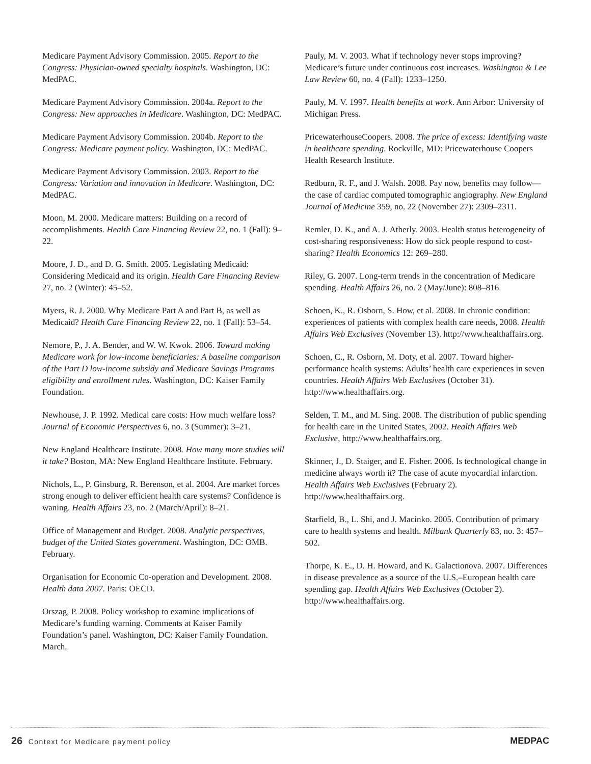Medicare Payment Advisory Commission. 2005. Report to the Congress: Physician-owned specialty hospitals. Washington, DC: MedPAC.
Medicare Payment Advisory Commission. 2004a. Report to the Congress: New approaches in Medicare. Washington, DC: MedPAC.
Medicare Payment Advisory Commission. 2004b. Report to the Congress: Medicare payment policy. Washington, DC: MedPAC.
Medicare Payment Advisory Commission. 2003. Report to the Congress: Variation and innovation in Medicare. Washington, DC: MedPAC.
Moon, M. 2000. Medicare matters: Building on a record of accomplishments. Health Care Financing Review 22, no. 1 (Fall): 9–22.
Moore, J. D., and D. G. Smith. 2005. Legislating Medicaid: Considering Medicaid and its origin. Health Care Financing Review 27, no. 2 (Winter): 45–52.
Myers, R. J. 2000. Why Medicare Part A and Part B, as well as Medicaid? Health Care Financing Review 22, no. 1 (Fall): 53–54.
Nemore, P., J. A. Bender, and W. W. Kwok. 2006. Toward making Medicare work for low-income beneficiaries: A baseline comparison of the Part D low-income subsidy and Medicare Savings Programs eligibility and enrollment rules. Washington, DC: Kaiser Family Foundation.
Newhouse, J. P. 1992. Medical care costs: How much welfare loss? Journal of Economic Perspectives 6, no. 3 (Summer): 3–21.
New England Healthcare Institute. 2008. How many more studies will it take? Boston, MA: New England Healthcare Institute. February.
Nichols, L., P. Ginsburg, R. Berenson, et al. 2004. Are market forces strong enough to deliver efficient health care systems? Confidence is waning. Health Affairs 23, no. 2 (March/April): 8–21.
Office of Management and Budget. 2008. Analytic perspectives, budget of the United States government. Washington, DC: OMB. February.
Organisation for Economic Co-operation and Development. 2008. Health data 2007. Paris: OECD.
Orszag, P. 2008. Policy workshop to examine implications of Medicare’s funding warning. Comments at Kaiser Family Foundation’s panel. Washington, DC: Kaiser Family Foundation. March.
Pauly, M. V. 2003. What if technology never stops improving? Medicare’s future under continuous cost increases. Washington & Lee Law Review 60, no. 4 (Fall): 1233–1250.
Pauly, M. V. 1997. Health benefits at work. Ann Arbor: University of Michigan Press.
PricewaterhouseCoopers. 2008. The price of excess: Identifying waste in healthcare spending. Rockville, MD: Pricewaterhouse Coopers Health Research Institute.
Redburn, R. F., and J. Walsh. 2008. Pay now, benefits may follow—the case of cardiac computed tomographic angiography. New England Journal of Medicine 359, no. 22 (November 27): 2309–2311.
Remler, D. K., and A. J. Atherly. 2003. Health status heterogeneity of cost-sharing responsiveness: How do sick people respond to cost-sharing? Health Economics 12: 269–280.
Riley, G. 2007. Long-term trends in the concentration of Medicare spending. Health Affairs 26, no. 2 (May/June): 808–816.
Schoen, K., R. Osborn, S. How, et al. 2008. In chronic condition: experiences of patients with complex health care needs, 2008. Health Affairs Web Exclusives (November 13). http://www.healthaffairs.org.
Schoen, C., R. Osborn, M. Doty, et al. 2007. Toward higher-performance health systems: Adults’ health care experiences in seven countries. Health Affairs Web Exclusives (October 31). http://www.healthaffairs.org.
Selden, T. M., and M. Sing. 2008. The distribution of public spending for health care in the United States, 2002. Health Affairs Web Exclusive, http://www.healthaffairs.org.
Skinner, J., D. Staiger, and E. Fisher. 2006. Is technological change in medicine always worth it? The case of acute myocardial infarction. Health Affairs Web Exclusives (February 2). http://www.healthaffairs.org.
Starfield, B., L. Shi, and J. Macinko. 2005. Contribution of primary care to health systems and health. Milbank Quarterly 83, no. 3: 457–502.
Thorpe, K. E., D. H. Howard, and K. Galactionova. 2007. Differences in disease prevalence as a source of the U.S.–European health care spending gap. Health Affairs Web Exclusives (October 2). http://www.healthaffairs.org.
26 Context for Medicare payment policy
MEDPAC